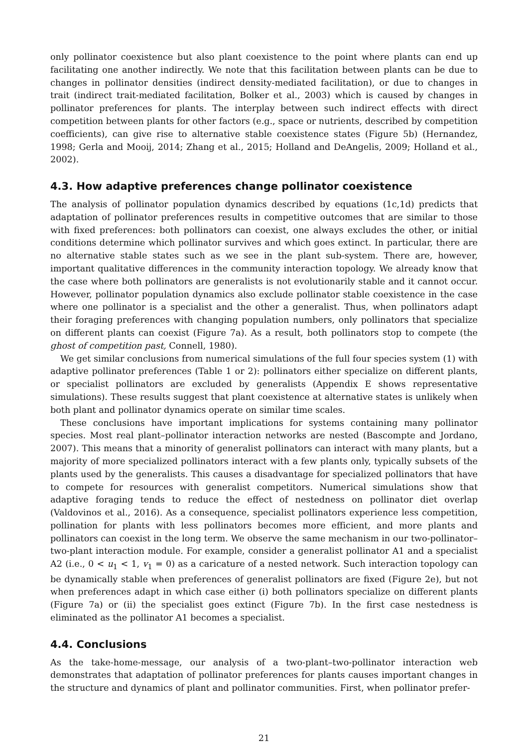only pollinator coexistence but also plant coexistence to the point where plants can end up facilitating one another indirectly. We note that this facilitation between plants can be due to changes in pollinator densities (indirect density-mediated facilitation), or due to changes in trait (indirect trait-mediated facilitation, Bolker et al., 2003) which is caused by changes in pollinator preferences for plants. The interplay between such indirect effects with direct competition between plants for other factors (e.g., space or nutrients, described by competition coefficients), can give rise to alternative stable coexistence states (Figure 5b) (Hernandez, 1998; Gerla and Mooij, 2014; Zhang et al., 2015; Holland and DeAngelis, 2009; Holland et al., 2002).
4.3. How adaptive preferences change pollinator coexistence
The analysis of pollinator population dynamics described by equations (1c,1d) predicts that adaptation of pollinator preferences results in competitive outcomes that are similar to those with fixed preferences: both pollinators can coexist, one always excludes the other, or initial conditions determine which pollinator survives and which goes extinct. In particular, there are no alternative stable states such as we see in the plant sub-system. There are, however, important qualitative differences in the community interaction topology. We already know that the case where both pollinators are generalists is not evolutionarily stable and it cannot occur. However, pollinator population dynamics also exclude pollinator stable coexistence in the case where one pollinator is a specialist and the other a generalist. Thus, when pollinators adapt their foraging preferences with changing population numbers, only pollinators that specialize on different plants can coexist (Figure 7a). As a result, both pollinators stop to compete (the ghost of competition past, Connell, 1980).
We get similar conclusions from numerical simulations of the full four species system (1) with adaptive pollinator preferences (Table 1 or 2): pollinators either specialize on different plants, or specialist pollinators are excluded by generalists (Appendix E shows representative simulations). These results suggest that plant coexistence at alternative states is unlikely when both plant and pollinator dynamics operate on similar time scales.
These conclusions have important implications for systems containing many pollinator species. Most real plant–pollinator interaction networks are nested (Bascompte and Jordano, 2007). This means that a minority of generalist pollinators can interact with many plants, but a majority of more specialized pollinators interact with a few plants only, typically subsets of the plants used by the generalists. This causes a disadvantage for specialized pollinators that have to compete for resources with generalist competitors. Numerical simulations show that adaptive foraging tends to reduce the effect of nestedness on pollinator diet overlap (Valdovinos et al., 2016). As a consequence, specialist pollinators experience less competition, pollination for plants with less pollinators becomes more efficient, and more plants and pollinators can coexist in the long term. We observe the same mechanism in our two-pollinator–two-plant interaction module. For example, consider a generalist pollinator A1 and a specialist A2 (i.e., 0 < u<sub>1</sub> < 1, v<sub>1</sub> = 0) as a caricature of a nested network. Such interaction topology can be dynamically stable when preferences of generalist pollinators are fixed (Figure 2e), but not when preferences adapt in which case either (i) both pollinators specialize on different plants (Figure 7a) or (ii) the specialist goes extinct (Figure 7b). In the first case nestedness is eliminated as the pollinator A1 becomes a specialist.
4.4. Conclusions
As the take-home-message, our analysis of a two-plant–two-pollinator interaction web demonstrates that adaptation of pollinator preferences for plants causes important changes in the structure and dynamics of plant and pollinator communities. First, when pollinator prefer-
21